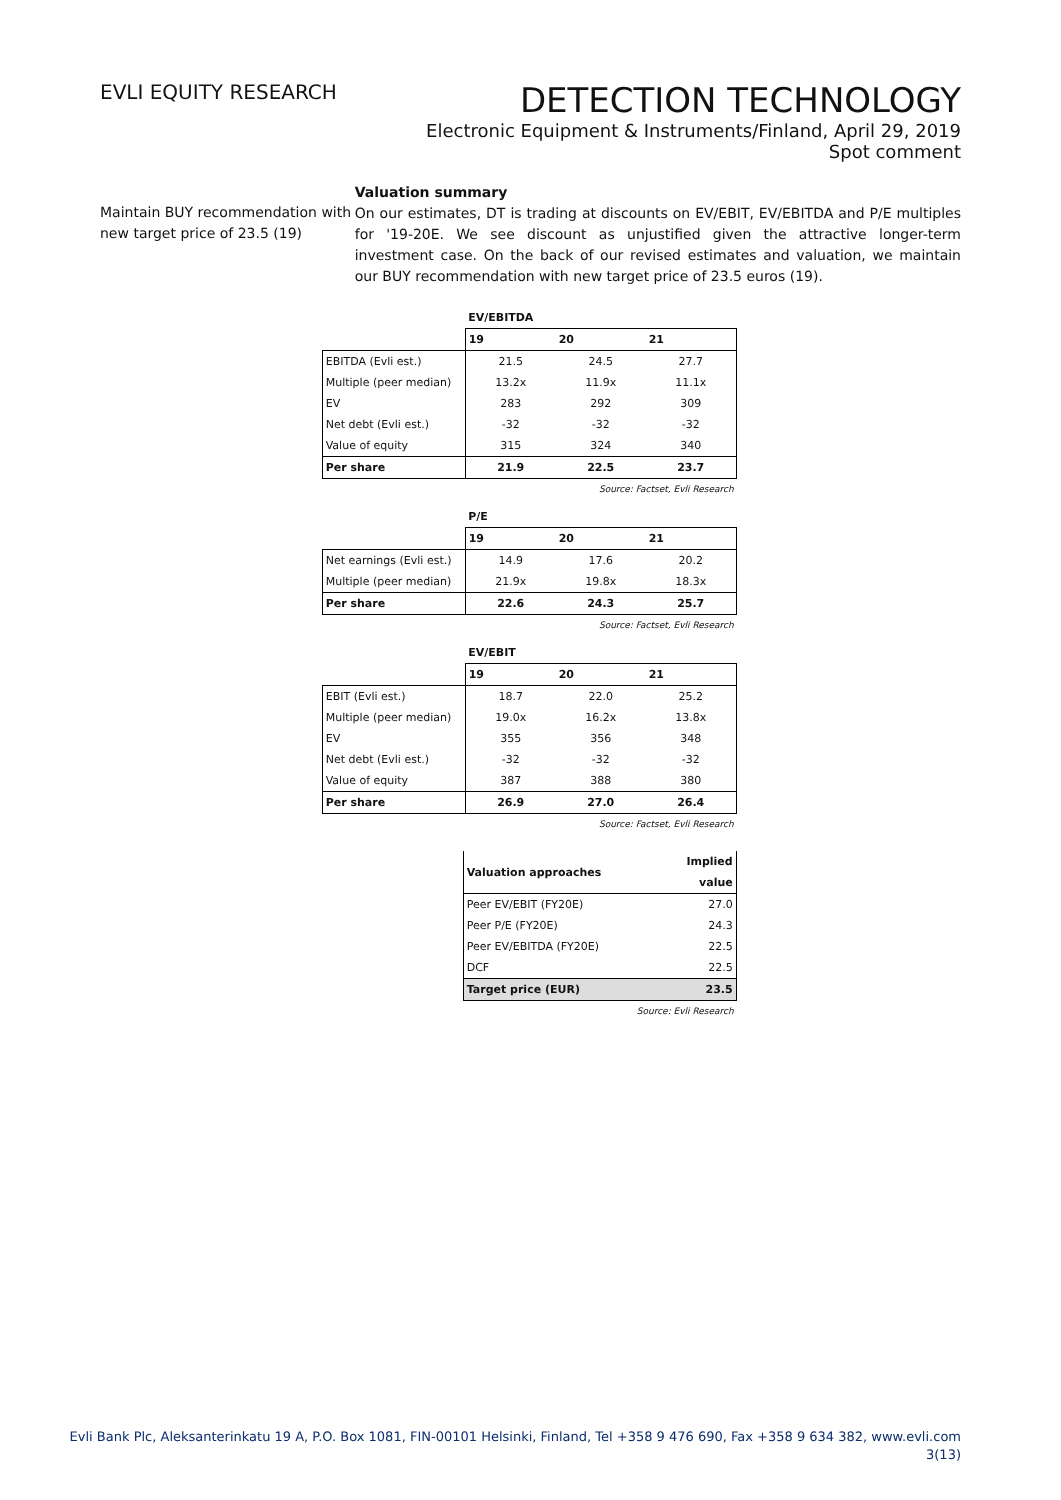EVLI EQUITY RESEARCH
DETECTION TECHNOLOGY
Electronic Equipment & Instruments/Finland, April 29, 2019
Spot comment
Maintain BUY recommendation with new target price of 23.5 (19)
Valuation summary
On our estimates, DT is trading at discounts on EV/EBIT, EV/EBITDA and P/E multiples for '19-20E. We see discount as unjustified given the attractive longer-term investment case. On the back of our revised estimates and valuation, we maintain our BUY recommendation with new target price of 23.5 euros (19).
| | EV/EBITDA | | |
| | 19 | 20 | 21 |
| EBITDA (Evli est.) | 21.5 | 24.5 | 27.7 |
| Multiple (peer median) | 13.2x | 11.9x | 11.1x |
| EV | 283 | 292 | 309 |
| Net debt (Evli est.) | -32 | -32 | -32 |
| Value of equity | 315 | 324 | 340 |
| Per share | 21.9 | 22.5 | 23.7 |
Source: Factset, Evli Research
| | P/E | | |
| | 19 | 20 | 21 |
| Net earnings (Evli est.) | 14.9 | 17.6 | 20.2 |
| Multiple (peer median) | 21.9x | 19.8x | 18.3x |
| Per share | 22.6 | 24.3 | 25.7 |
Source: Factset, Evli Research
| | EV/EBIT | | |
| | 19 | 20 | 21 |
| EBIT (Evli est.) | 18.7 | 22.0 | 25.2 |
| Multiple (peer median) | 19.0x | 16.2x | 13.8x |
| EV | 355 | 356 | 348 |
| Net debt (Evli est.) | -32 | -32 | -32 |
| Value of equity | 387 | 388 | 380 |
| Per share | 26.9 | 27.0 | 26.4 |
Source: Factset, Evli Research
| Valuation approaches | Implied value |
| --- | --- |
| Peer EV/EBIT (FY20E) | 27.0 |
| Peer P/E (FY20E) | 24.3 |
| Peer EV/EBITDA (FY20E) | 22.5 |
| DCF | 22.5 |
| Target price (EUR) | 23.5 |
Source: Evli Research
Evli Bank Plc, Aleksanterinkatu 19 A, P.O. Box 1081, FIN-00101 Helsinki, Finland, Tel +358 9 476 690, Fax +358 9 634 382, www.evli.com
3(13)